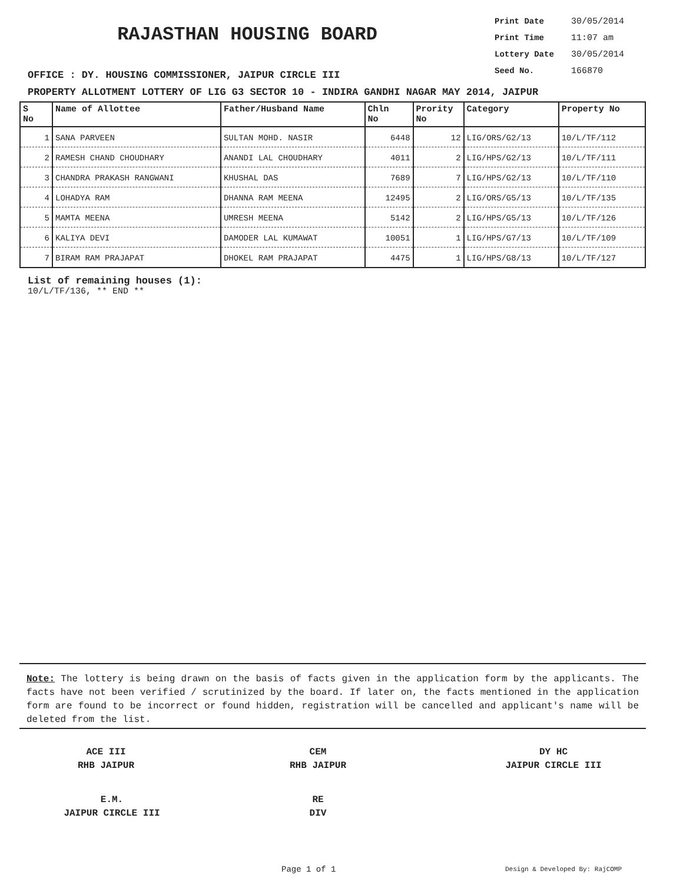RAJASTHAN HOUSING BOARD
Print Date 30/05/2014
Print Time 11:07 am
Lottery Date 30/05/2014
Seed No. 166870
OFFICE : DY. HOUSING COMMISSIONER, JAIPUR CIRCLE III
PROPERTY ALLOTMENT LOTTERY OF LIG G3 SECTOR 10 - INDIRA GANDHI NAGAR MAY 2014, JAIPUR
| S No | Name of Allottee | Father/Husband Name | Chln No | Prority No | Category | Property No |
| --- | --- | --- | --- | --- | --- | --- |
| 1 | SANA PARVEEN | SULTAN MOHD. NASIR | 6448 | 12 | LIG/ORS/G2/13 | 10/L/TF/112 |
| 2 | RAMESH CHAND CHOUDHARY | ANANDI LAL CHOUDHARY | 4011 | 2 | LIG/HPS/G2/13 | 10/L/TF/111 |
| 3 | CHANDRA PRAKASH RANGWANI | KHUSHAL DAS | 7689 | 7 | LIG/HPS/G2/13 | 10/L/TF/110 |
| 4 | LOHADYA RAM | DHANNA RAM MEENA | 12495 | 2 | LIG/ORS/G5/13 | 10/L/TF/135 |
| 5 | MAMTA MEENA | UMRESH MEENA | 5142 | 2 | LIG/HPS/G5/13 | 10/L/TF/126 |
| 6 | KALIYA DEVI | DAMODER LAL KUMAWAT | 10051 | 1 | LIG/HPS/G7/13 | 10/L/TF/109 |
| 7 | BIRAM RAM PRAJAPAT | DHOKEL RAM PRAJAPAT | 4475 | 1 | LIG/HPS/G8/13 | 10/L/TF/127 |
List of remaining houses (1):
10/L/TF/136, ** END **
Note: The lottery is being drawn on the basis of facts given in the application form by the applicants. The facts have not been verified / scrutinized by the board. If later on, the facts mentioned in the application form are found to be incorrect or found hidden, registration will be cancelled and applicant's name will be deleted from the list.
ACE III
RHB JAIPUR
CEM
RHB JAIPUR
DY HC
JAIPUR CIRCLE III
E.M.
JAIPUR CIRCLE III
RE
DIV
Page 1 of 1 Design & Developed By: RajCOMP